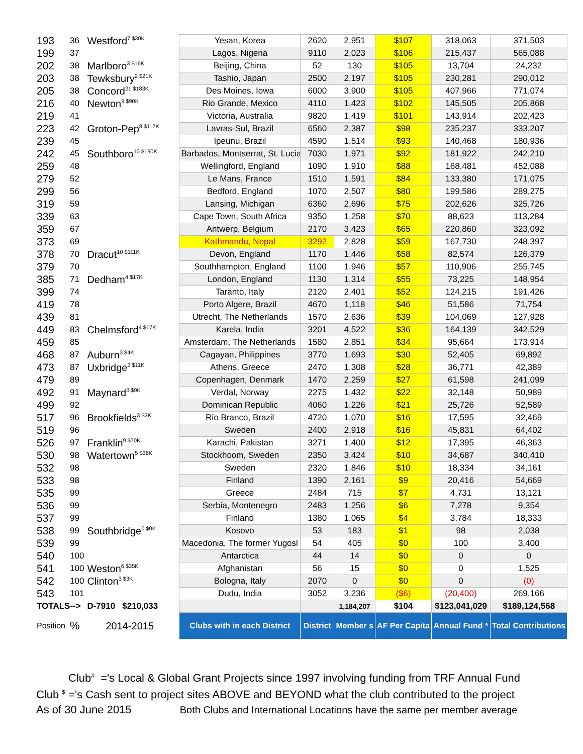| 193 | 36 | Westford<sup>7 $30K</sup> | Yesan, Korea | 2620 | 2,951 | $107 | 318,063 | 371,503 |
| 199 | 37 | | Lagos, Nigeria | 9110 | 2,023 | $106 | 215,437 | 565,088 |
| 202 | 38 | Marlboro<sup>3 $16K</sup> | Beijing, China | 52 | 130 | $105 | 13,704 | 24,232 |
| 203 | 38 | Tewksbury<sup>2 $21K</sup> | Tashio, Japan | 2500 | 2,197 | $105 | 230,281 | 290,012 |
| 205 | 38 | Concord<sup>21 $183K</sup> | Des Moines, Iowa | 6000 | 3,900 | $105 | 407,966 | 771,074 |
| 216 | 40 | Newton<sup>9 $90K</sup> | Rio Grande, Mexico | 4110 | 1,423 | $102 | 145,505 | 205,868 |
| 219 | 41 | | Victoria, Australia | 9820 | 1,419 | $101 | 143,914 | 202,423 |
| 223 | 42 | Groton-Pep<sup>8 $117K</sup> | Lavras-Sul, Brazil | 6560 | 2,387 | $98 | 235,237 | 333,207 |
| 239 | 45 | | Ipeunu, Brazil | 4590 | 1,514 | $93 | 140,468 | 180,936 |
| 242 | 45 | Southboro<sup>10 $190K</sup> | Barbados, Montserrat, St. Lucia | 7030 | 1,971 | $92 | 181,922 | 242,210 |
| 259 | 48 | | Wellingford, England | 1090 | 1,910 | $88 | 168,481 | 452,088 |
| 279 | 52 | | Le Mans, France | 1510 | 1,591 | $84 | 133,380 | 171,075 |
| 299 | 56 | | Bedford, England | 1070 | 2,507 | $80 | 199,586 | 289,275 |
| 319 | 59 | | Lansing, Michigan | 6360 | 2,696 | $75 | 202,626 | 325,726 |
| 339 | 63 | | Cape Town, South Africa | 9350 | 1,258 | $70 | 88,623 | 113,284 |
| 359 | 67 | | Antwerp, Belgium | 2170 | 3,423 | $65 | 220,860 | 323,092 |
| 373 | 69 | | Kathmandu, Nepal | 3292 | 2,828 | $59 | 167,730 | 248,397 |
| 378 | 70 | Dracut<sup>10 $111K</sup> | Devon, England | 1170 | 1,446 | $58 | 82,574 | 126,379 |
| 379 | 70 | | Southhampton, England | 1100 | 1,946 | $57 | 110,906 | 255,745 |
| 385 | 71 | Dedham<sup>4 $17K</sup> | London, England | 1130 | 1,314 | $55 | 73,225 | 148,954 |
| 399 | 74 | | Taranto, Italy | 2120 | 2,401 | $52 | 124,215 | 191,426 |
| 419 | 78 | | Porto Algere, Brazil | 4670 | 1,118 | $46 | 51,586 | 71,754 |
| 439 | 81 | | Utrecht, The Netherlands | 1570 | 2,636 | $39 | 104,069 | 127,928 |
| 449 | 83 | Chelmsford<sup>4 $17K</sup> | Karela, India | 3201 | 4,522 | $36 | 164,139 | 342,529 |
| 459 | 85 | | Amsterdam, The Netherlands | 1580 | 2,851 | $34 | 95,664 | 173,914 |
| 468 | 87 | Auburn<sup>3 $4K</sup> | Cagayan, Philippines | 3770 | 1,693 | $30 | 52,405 | 69,892 |
| 473 | 87 | Uxbridge<sup>3 $11K</sup> | Athens, Greece | 2470 | 1,308 | $28 | 36,771 | 42,389 |
| 479 | 89 | | Copenhagen, Denmark | 1470 | 2,259 | $27 | 61,598 | 241,099 |
| 492 | 91 | Maynard<sup>3 $9K</sup> | Verdal, Norway | 2275 | 1,432 | $22 | 32,148 | 50,989 |
| 499 | 92 | | Dominican Republic | 4060 | 1,226 | $21 | 25,726 | 52,589 |
| 517 | 96 | Brookfields<sup>3 $2K</sup> | Rio Branco, Brazil | 4720 | 1,070 | $16 | 17,595 | 32,469 |
| 519 | 96 | | Sweden | 2400 | 2,918 | $16 | 45,831 | 64,402 |
| 526 | 97 | Franklin<sup>9 $70K</sup> | Karachi, Pakistan | 3271 | 1,400 | $12 | 17,395 | 46,363 |
| 530 | 98 | Watertown<sup>5 $36K</sup> | Stockhoom, Sweden | 2350 | 3,424 | $10 | 34,687 | 340,410 |
| 532 | 98 | | Sweden | 2320 | 1,846 | $10 | 18,334 | 34,161 |
| 533 | 98 | | Finland | 1390 | 2,161 | $9 | 20,416 | 54,669 |
| 535 | 99 | | Greece | 2484 | 715 | $7 | 4,731 | 13,121 |
| 536 | 99 | | Serbia, Montenegro | 2483 | 1,256 | $6 | 7,278 | 9,354 |
| 537 | 99 | | Finland | 1380 | 1,065 | $4 | 3,784 | 18,333 |
| 538 | 99 | Southbridge<sup>0 $0K</sup> | Kosovo | 53 | 183 | $1 | 98 | 2,038 |
| 539 | 99 | | Macedonia, The former Yugosl | 54 | 405 | $0 | 100 | 3,400 |
| 540 | 100 | | Antarctica | 44 | 14 | $0 | 0 | 0 |
| 541 | 100 | Weston<sup>6 $35K</sup> | Afghanistan | 56 | 15 | $0 | 0 | 1,525 |
| 542 | 100 | Clinton<sup>3 $3K</sup> | Bologna, Italy | 2070 | 0 | $0 | 0 | (0) |
| 543 | 101 | | Dudu, India | 3052 | 3,236 | ($6) | (20,400) | 269,166 |
| TOTALS--> | | D-7910 $210,033 | | | 1,184,207 | $104 | $123,041,029 | $189,124,568 |
| Position | % | 2014-2015 | Clubs with in each District | District | Member s | AF Per Capita | Annual Fund * | Total Contributions |
Club<sup>#</sup> ='s Local & Global Grant Projects since 1997 involving funding from TRF Annual Fund
Club <sup>$</sup> ='s Cash sent to project sites ABOVE and BEYOND what the club contributed to the project
As of 30 June 2015 Both Clubs and International Locations have the same per member average